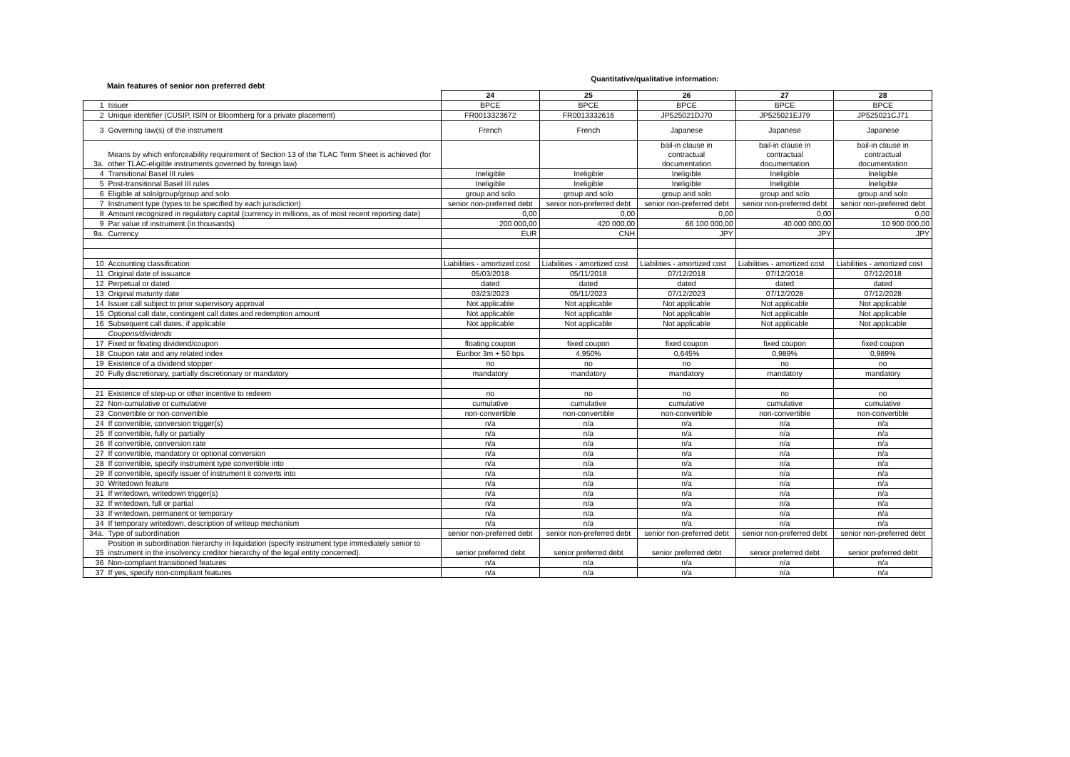Main features of senior non preferred debt
Quantitative/qualitative information:
| | | 24 | 25 | 26 | 27 | 28 |
| 1 | Issuer | BPCE | BPCE | BPCE | BPCE | BPCE |
| 2 | Unique identifier (CUSIP, ISIN or Bloomberg for a private placement) | FR0013323672 | FR0013332616 | JP525021DJ70 | JP525021EJ79 | JP525021CJ71 |
| 3 | Governing law(s) of the instrument | French | French | Japanese | Japanese | Japanese |
| 3a. | Means by which enforceability requirement of Section 13 of the TLAC Term Sheet is achieved (for other TLAC-eligible instruments governed by foreign law) | | | bail-in clause in contractual documentation | bail-in clause in contractual documentation | bail-in clause in contractual documentation |
| 4 | Transitional Basel III rules | Ineligible | Ineligible | Ineligible | Ineligible | Ineligible |
| 5 | Post-transitional Basel III rules | Ineligible | Ineligible | Ineligible | Ineligible | Ineligible |
| 6 | Eligible at solo/group/group and solo | group and solo | group and solo | group and solo | group and solo | group and solo |
| 7 | Instrument type (types to be specified by each jurisdiction) | senior non-preferred debt | senior non-preferred debt | senior non-preferred debt | senior non-preferred debt | senior non-preferred debt |
| 8 | Amount recognized in regulatory capital (currency in millions, as of most recent reporting date) | 0,00 | 0,00 | 0,00 | 0,00 | 0,00 |
| 9 | Par value of instrument (in thousands) | 200 000,00 | 420 000,00 | 66 100 000,00 | 40 000 000,00 | 10 900 000,00 |
| 9a. | Currency | EUR | CNH | JPY | JPY | JPY |
| 10 | Accounting classification | Liabilities - amortized cost | Liabilities - amortized cost | Liabilities - amortized cost | Liabilities - amortized cost | Liabilities - amortized cost |
| 11 | Original date of issuance | 05/03/2018 | 05/11/2018 | 07/12/2018 | 07/12/2018 | 07/12/2018 |
| 12 | Perpetual or dated | dated | dated | dated | dated | dated |
| 13 | Original maturity date | 03/23/2023 | 05/11/2023 | 07/12/2023 | 07/12/2028 | 07/12/2028 |
| 14 | Issuer call subject to prior supervisory approval | Not applicable | Not applicable | Not applicable | Not applicable | Not applicable |
| 15 | Optional call date, contingent call dates and redemption amount | Not applicable | Not applicable | Not applicable | Not applicable | Not applicable |
| 16 | Subsequent call dates, if applicable | Not applicable | Not applicable | Not applicable | Not applicable | Not applicable |
| | Coupons/dividends | | | | | |
| 17 | Fixed or floating dividend/coupon | floating coupon | fixed coupon | fixed coupon | fixed coupon | fixed coupon |
| 18 | Coupon rate and any related index | Euribor 3m + 50 bps | 4,950% | 0,645% | 0,989% | 0,989% |
| 19 | Existence of a dividend stopper | no | no | no | no | no |
| 20 | Fully discretionary, partially discretionary or mandatory | mandatory | mandatory | mandatory | mandatory | mandatory |
| 21 | Existence of step-up or other incentive to redeem | no | no | no | no | no |
| 22 | Non-cumulative or cumulative | cumulative | cumulative | cumulative | cumulative | cumulative |
| 23 | Convertible or non-convertible | non-convertible | non-convertible | non-convertible | non-convertible | non-convertible |
| 24 | If convertible, conversion trigger(s) | n/a | n/a | n/a | n/a | n/a |
| 25 | If convertible, fully or partially | n/a | n/a | n/a | n/a | n/a |
| 26 | If convertible, conversion rate | n/a | n/a | n/a | n/a | n/a |
| 27 | If convertible, mandatory or optional conversion | n/a | n/a | n/a | n/a | n/a |
| 28 | If convertible, specify instrument type convertible into | n/a | n/a | n/a | n/a | n/a |
| 29 | If convertible, specify issuer of instrument it converts into | n/a | n/a | n/a | n/a | n/a |
| 30 | Writedown feature | n/a | n/a | n/a | n/a | n/a |
| 31 | If writedown, writedown trigger(s) | n/a | n/a | n/a | n/a | n/a |
| 32 | If writedown, full or partial | n/a | n/a | n/a | n/a | n/a |
| 33 | If writedown, permanent or temporary | n/a | n/a | n/a | n/a | n/a |
| 34 | If temporary writedown, description of writeup mechanism | n/a | n/a | n/a | n/a | n/a |
| 34a. | Type of subordination | senior non-preferred debt | senior non-preferred debt | senior non-preferred debt | senior non-preferred debt | senior non-preferred debt |
| 35 | Position in subordination hierarchy in liquidation (specify instrument type immediately senior to instrument in the insolvency creditor hierarchy of the legal entity concerned). | senior preferred debt | senior preferred debt | senior preferred debt | senior preferred debt | senior preferred debt |
| 36 | Non-compliant transitioned features | n/a | n/a | n/a | n/a | n/a |
| 37 | If yes, specify non-compliant features | n/a | n/a | n/a | n/a | n/a |